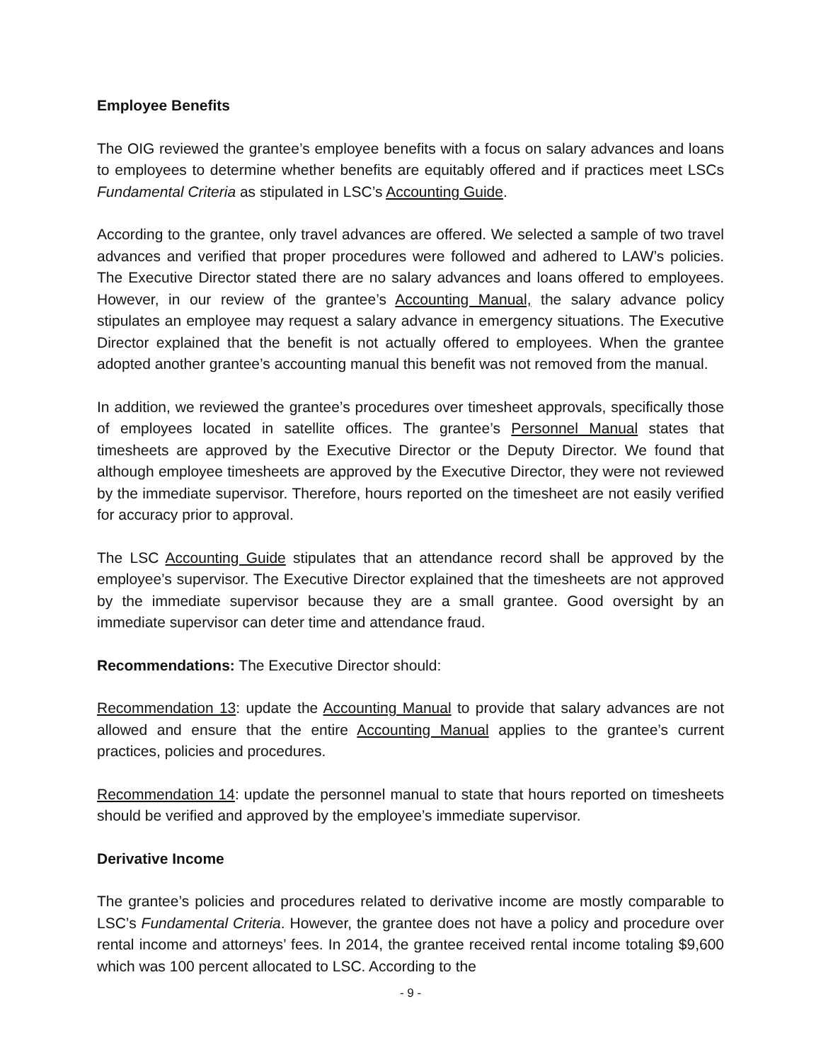Employee Benefits
The OIG reviewed the grantee’s employee benefits with a focus on salary advances and loans to employees to determine whether benefits are equitably offered and if practices meet LSCs Fundamental Criteria as stipulated in LSC’s Accounting Guide.
According to the grantee, only travel advances are offered. We selected a sample of two travel advances and verified that proper procedures were followed and adhered to LAW’s policies. The Executive Director stated there are no salary advances and loans offered to employees. However, in our review of the grantee’s Accounting Manual, the salary advance policy stipulates an employee may request a salary advance in emergency situations. The Executive Director explained that the benefit is not actually offered to employees. When the grantee adopted another grantee’s accounting manual this benefit was not removed from the manual.
In addition, we reviewed the grantee’s procedures over timesheet approvals, specifically those of employees located in satellite offices. The grantee’s Personnel Manual states that timesheets are approved by the Executive Director or the Deputy Director. We found that although employee timesheets are approved by the Executive Director, they were not reviewed by the immediate supervisor. Therefore, hours reported on the timesheet are not easily verified for accuracy prior to approval.
The LSC Accounting Guide stipulates that an attendance record shall be approved by the employee’s supervisor. The Executive Director explained that the timesheets are not approved by the immediate supervisor because they are a small grantee. Good oversight by an immediate supervisor can deter time and attendance fraud.
Recommendations: The Executive Director should:
Recommendation 13: update the Accounting Manual to provide that salary advances are not allowed and ensure that the entire Accounting Manual applies to the grantee’s current practices, policies and procedures.
Recommendation 14: update the personnel manual to state that hours reported on timesheets should be verified and approved by the employee’s immediate supervisor.
Derivative Income
The grantee’s policies and procedures related to derivative income are mostly comparable to LSC’s Fundamental Criteria. However, the grantee does not have a policy and procedure over rental income and attorneys’ fees. In 2014, the grantee received rental income totaling $9,600 which was 100 percent allocated to LSC. According to the
- 9 -